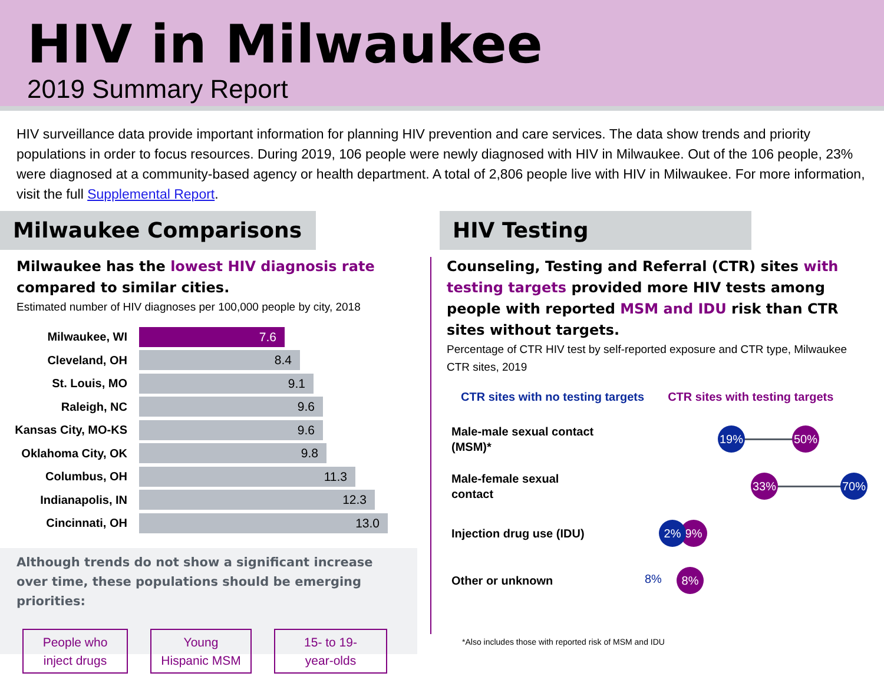HIV in Milwaukee
2019 Summary Report
HIV surveillance data provide important information for planning HIV prevention and care services. The data show trends and priority populations in order to focus resources. During 2019, 106 people were newly diagnosed with HIV in Milwaukee. Out of the 106 people, 23% were diagnosed at a community-based agency or health department. A total of 2,806 people live with HIV in Milwaukee. For more information, visit the full Supplemental Report.
Milwaukee Comparisons
Milwaukee has the lowest HIV diagnosis rate compared to similar cities.
Estimated number of HIV diagnoses per 100,000 people by city, 2018
Milwaukee, WI
7.6
Cleveland, OH
8.4
St. Louis, MO
9.1
Raleigh, NC
9.6
Kansas City, MO-KS
9.6
Oklahoma City, OK
9.8
Columbus, OH
11.3
Indianapolis, IN
12.3
Cincinnati, OH
13.0
Although trends do not show a significant increase over time, these populations should be emerging priorities:
People who
inject drugs
Young
Hispanic MSM
15- to 19-
year-olds
HIV Testing
Counseling, Testing and Referral (CTR) sites with testing targets provided more HIV tests among people with reported MSM and IDU risk than CTR sites without targets.
Percentage of CTR HIV test by self-reported exposure and CTR type, Milwaukee CTR sites, 2019
CTR sites with no testing targets CTR sites with testing targets
Male-male sexual contact (MSM)*
19% 50%
Male-female sexual contact
33% 70%
Injection drug use (IDU)
9%
2%
Other or unknown
8% 8%
*Also includes those with reported risk of MSM and IDU